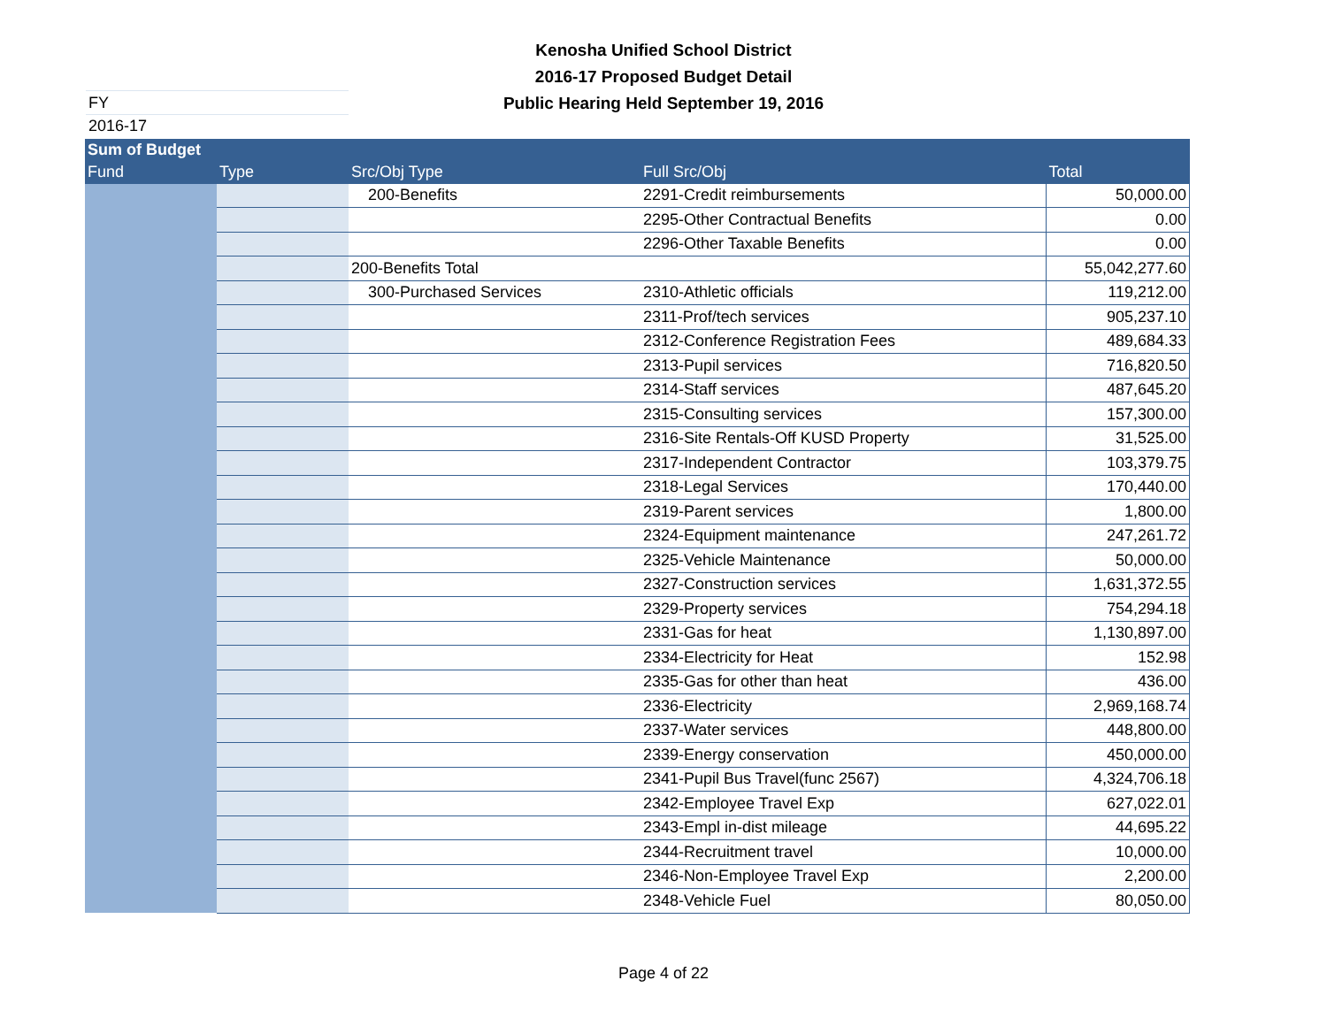Kenosha Unified School District
2016-17 Proposed Budget Detail
Public Hearing Held September 19, 2016
FY 2016-17
| Sum of Budget | | | | |
| --- | --- | --- | --- | --- |
| Fund | Type | Src/Obj Type | Full Src/Obj | Total |
| | | 200-Benefits | 2291-Credit reimbursements | 50,000.00 |
| | | | 2295-Other Contractual Benefits | 0.00 |
| | | | 2296-Other Taxable Benefits | 0.00 |
| | | 200-Benefits Total | | 55,042,277.60 |
| | | 300-Purchased Services | 2310-Athletic officials | 119,212.00 |
| | | | 2311-Prof/tech services | 905,237.10 |
| | | | 2312-Conference Registration Fees | 489,684.33 |
| | | | 2313-Pupil services | 716,820.50 |
| | | | 2314-Staff services | 487,645.20 |
| | | | 2315-Consulting services | 157,300.00 |
| | | | 2316-Site Rentals-Off KUSD Property | 31,525.00 |
| | | | 2317-Independent Contractor | 103,379.75 |
| | | | 2318-Legal Services | 170,440.00 |
| | | | 2319-Parent services | 1,800.00 |
| | | | 2324-Equipment maintenance | 247,261.72 |
| | | | 2325-Vehicle Maintenance | 50,000.00 |
| | | | 2327-Construction services | 1,631,372.55 |
| | | | 2329-Property services | 754,294.18 |
| | | | 2331-Gas for heat | 1,130,897.00 |
| | | | 2334-Electricity for Heat | 152.98 |
| | | | 2335-Gas for other than heat | 436.00 |
| | | | 2336-Electricity | 2,969,168.74 |
| | | | 2337-Water services | 448,800.00 |
| | | | 2339-Energy conservation | 450,000.00 |
| | | | 2341-Pupil Bus Travel(func 2567) | 4,324,706.18 |
| | | | 2342-Employee Travel Exp | 627,022.01 |
| | | | 2343-Empl in-dist mileage | 44,695.22 |
| | | | 2344-Recruitment travel | 10,000.00 |
| | | | 2346-Non-Employee Travel Exp | 2,200.00 |
| | | | 2348-Vehicle Fuel | 80,050.00 |
Page 4 of 22